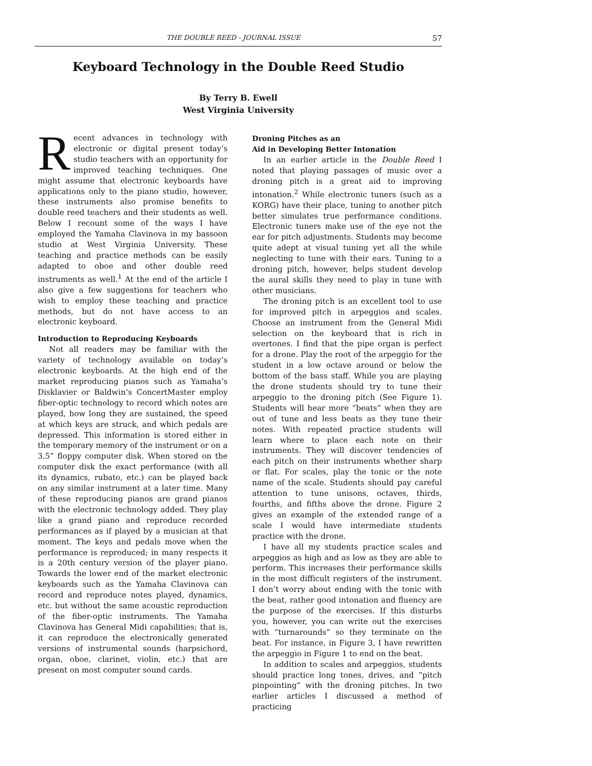THE DOUBLE REED - JOURNAL ISSUE 57
Keyboard Technology in the Double Reed Studio
By Terry B. Ewell
West Virginia University
Recent advances in technology with electronic or digital present today’s studio teachers with an opportunity for improved teaching techniques. One might assume that electronic keyboards have applications only to the piano studio, however, these instruments also promise benefits to double reed teachers and their students as well. Below I recount some of the ways I have employed the Yamaha Clavinova in my bassoon studio at West Virginia University. These teaching and practice methods can be easily adapted to oboe and other double reed instruments as well.<sup>1</sup> At the end of the article I also give a few suggestions for teachers who wish to employ these teaching and practice methods, but do not have access to an electronic keyboard.
Introduction to Reproducing Keyboards
Not all readers may be familiar with the variety of technology available on today’s electronic keyboards. At the high end of the market reproducing pianos such as Yamaha’s Disklavier or Baldwin’s ConcertMaster employ fiber-optic technology to record which notes are played, how long they are sustained, the speed at which keys are struck, and which pedals are depressed. This information is stored either in the temporary memory of the instrument or on a 3.5” floppy computer disk. When stored on the computer disk the exact performance (with all its dynamics, rubato, etc.) can be played back on any similar instrument at a later time. Many of these reproducing pianos are grand pianos with the electronic technology added. They play like a grand piano and reproduce recorded performances as if played by a musician at that moment. The keys and pedals move when the performance is reproduced; in many respects it is a 20th century version of the player piano. Towards the lower end of the market electronic keyboards such as the Yamaha Clavinova can record and reproduce notes played, dynamics, etc. but without the same acoustic reproduction of the fiber-optic instruments. The Yamaha Clavinova has General Midi capabilities; that is, it can reproduce the electronically generated versions of instrumental sounds (harpsichord, organ, oboe, clarinet, violin, etc.) that are present on most computer sound cards.
Droning Pitches as an
Aid in Developing Better Intonation
In an earlier article in the Double Reed I noted that playing passages of music over a droning pitch is a great aid to improving intonation.<sup>2</sup> While electronic tuners (such as a KORG) have their place, tuning to another pitch better simulates true performance conditions. Electronic tuners make use of the eye not the ear for pitch adjustments. Students may become quite adept at visual tuning yet all the while neglecting to tune with their ears. Tuning to a droning pitch, however, helps student develop the aural skills they need to play in tune with other musicians.
The droning pitch is an excellent tool to use for improved pitch in arpeggios and scales. Choose an instrument from the General Midi selection on the keyboard that is rich in overtones. I find that the pipe organ is perfect for a drone. Play the root of the arpeggio for the student in a low octave around or below the bottom of the bass staff. While you are playing the drone students should try to tune their arpeggio to the droning pitch (See Figure 1). Students will hear more “beats” when they are out of tune and less beats as they tune their notes. With repeated practice students will learn where to place each note on their instruments. They will discover tendencies of each pitch on their instruments whether sharp or flat. For scales, play the tonic or the note name of the scale. Students should pay careful attention to tune unisons, octaves, thirds, fourths, and fifths above the drone. Figure 2 gives an example of the extended range of a scale I would have intermediate students practice with the drone.
I have all my students practice scales and arpeggios as high and as low as they are able to perform. This increases their performance skills in the most difficult registers of the instrument. I don’t worry about ending with the tonic with the beat, rather good intonation and fluency are the purpose of the exercises. If this disturbs you, however, you can write out the exercises with “turnarounds” so they terminate on the beat. For instance, in Figure 3, I have rewritten the arpeggio in Figure 1 to end on the beat.
In addition to scales and arpeggios, students should practice long tones, drives, and “pitch pinpointing” with the droning pitches. In two earlier articles I discussed a method of practicing